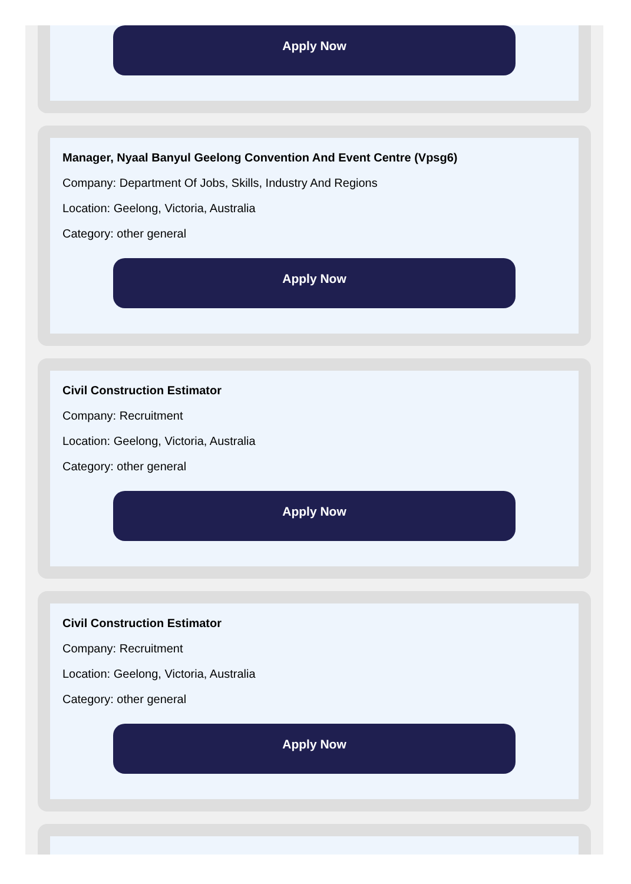Apply Now
Manager, Nyaal Banyul Geelong Convention And Event Centre (Vpsg6)
Company: Department Of Jobs, Skills, Industry And Regions
Location: Geelong, Victoria, Australia
Category: other general
Apply Now
Civil Construction Estimator
Company: Recruitment
Location: Geelong, Victoria, Australia
Category: other general
Apply Now
Civil Construction Estimator
Company: Recruitment
Location: Geelong, Victoria, Australia
Category: other general
Apply Now